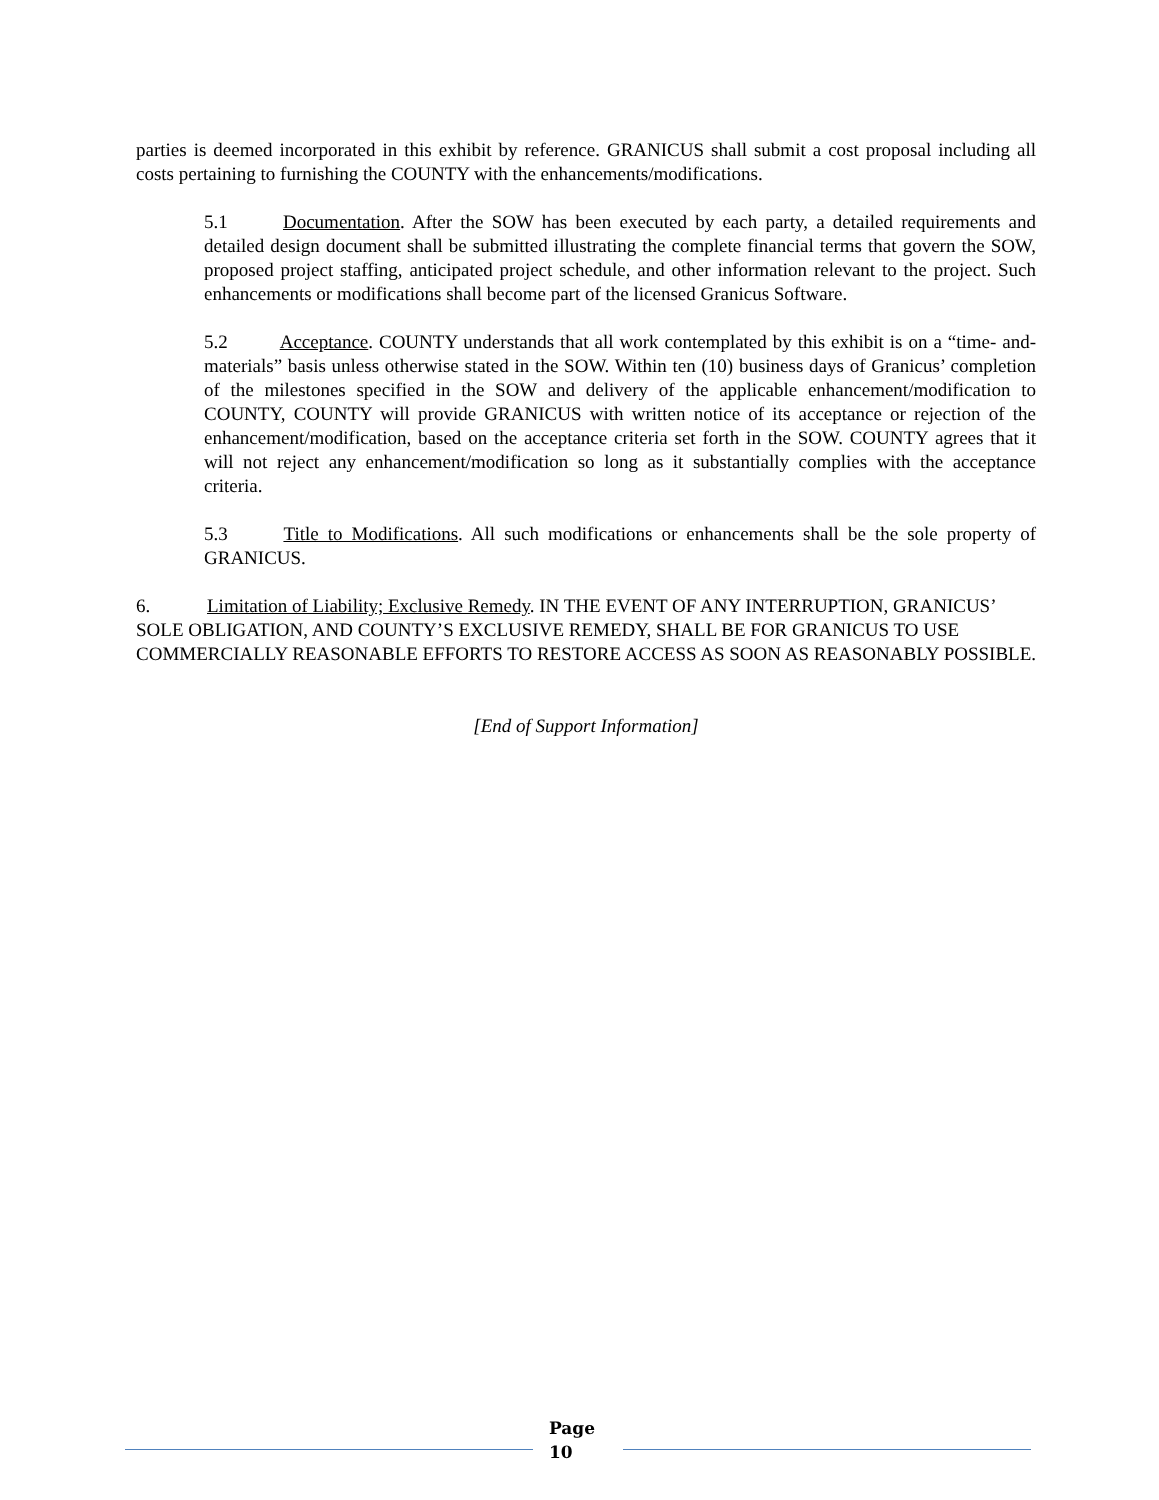parties is deemed incorporated in this exhibit by reference. GRANICUS shall submit a cost proposal including all costs pertaining to furnishing the COUNTY with the enhancements/modifications.
5.1 Documentation. After the SOW has been executed by each party, a detailed requirements and detailed design document shall be submitted illustrating the complete financial terms that govern the SOW, proposed project staffing, anticipated project schedule, and other information relevant to the project. Such enhancements or modifications shall become part of the licensed Granicus Software.
5.2 Acceptance. COUNTY understands that all work contemplated by this exhibit is on a “time- and-materials” basis unless otherwise stated in the SOW. Within ten (10) business days of Granicus’ completion of the milestones specified in the SOW and delivery of the applicable enhancement/modification to COUNTY, COUNTY will provide GRANICUS with written notice of its acceptance or rejection of the enhancement/modification, based on the acceptance criteria set forth in the SOW. COUNTY agrees that it will not reject any enhancement/modification so long as it substantially complies with the acceptance criteria.
5.3 Title to Modifications. All such modifications or enhancements shall be the sole property of GRANICUS.
6. Limitation of Liability; Exclusive Remedy. IN THE EVENT OF ANY INTERRUPTION, GRANICUS’ SOLE OBLIGATION, AND COUNTY’S EXCLUSIVE REMEDY, SHALL BE FOR GRANICUS TO USE COMMERCIALLY REASONABLE EFFORTS TO RESTORE ACCESS AS SOON AS REASONABLY POSSIBLE.
[End of Support Information]
Page
10